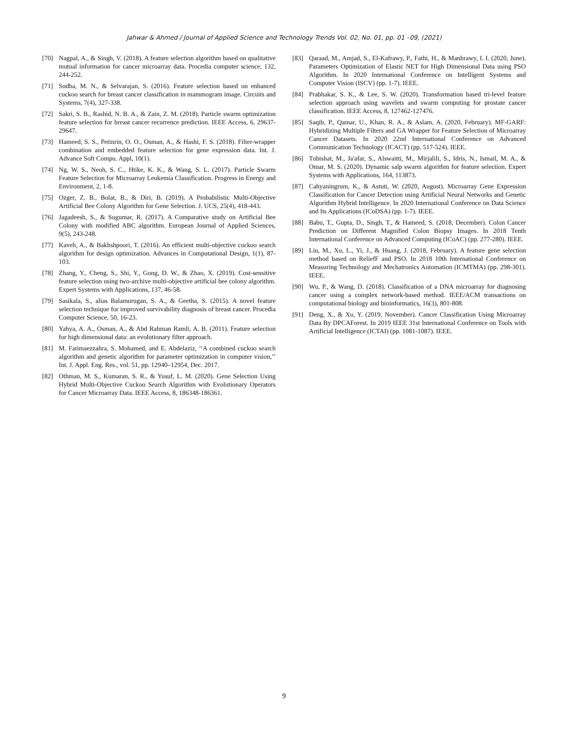Jahwar & Ahmed / Journal of Applied Science and Technology Trends Vol. 02, No. 01, pp. 01 –09, (2021)
[70] Nagpal, A., & Singh, V. (2018). A feature selection algorithm based on qualitative mutual information for cancer microarray data. Procedia computer science, 132, 244-252.
[71] Sudha, M. N., & Selvarajan, S. (2016). Feature selection based on enhanced cuckoo search for breast cancer classification in mammogram image. Circuits and Systems, 7(4), 327-338.
[72] Sakri, S. B., Rashid, N. B. A., & Zain, Z. M. (2018). Particle swarm optimization feature selection for breast cancer recurrence prediction. IEEE Access, 6, 29637-29647.
[73] Hameed, S. S., Petinrin, O. O., Osman, A., & Hashi, F. S. (2018). Filter-wrapper combination and embedded feature selection for gene expression data. Int. J. Advance Soft Compu. Appl, 10(1).
[74] Ng, W. S., Neoh, S. C., Htike, K. K., & Wang, S. L. (2017). Particle Swarm Feature Selection for Microarray Leukemia Classification. Progress in Energy and Environment, 2, 1-8.
[75] Ozger, Z. B., Bolat, B., & Diri, B. (2019). A Probabilistic Multi-Objective Artificial Bee Colony Algorithm for Gene Selection. J. UCS, 25(4), 418-443.
[76] Jagadeesh, S., & Sugumar, R. (2017). A Comparative study on Artificial Bee Colony with modified ABC algorithm. European Journal of Applied Sciences, 9(5), 243-248.
[77] Kaveh, A., & Bakhshpoori, T. (2016). An efficient multi-objective cuckoo search algorithm for design optimization. Advances in Computational Design, 1(1), 87-103.
[78] Zhang, Y., Cheng, S., Shi, Y., Gong, D. W., & Zhao, X. (2019). Cost-sensitive feature selection using two-archive multi-objective artificial bee colony algorithm. Expert Systems with Applications, 137, 46-58.
[79] Sasikala, S., alias Balamurugan, S. A., & Geetha, S. (2015). A novel feature selection technique for improved survivability diagnosis of breast cancer. Procedia Computer Science, 50, 16-23.
[80] Yahya, A. A., Osman, A., & Abd Rahman Ramli, A. B. (2011). Feature selection for high dimensional data: an evolutionary filter approach.
[81] M. Fatimaezzahra, S. Mohamed, and E. Abdelaziz, ‘‘A combined cuckoo search algorithm and genetic algorithm for parameter optimization in computer vision,’’ Int. J. Appl. Eng. Res., vol. 51, pp. 12940–12954, Dec. 2017.
[82] Othman, M. S., Kumaran, S. R., & Yusuf, L. M. (2020). Gene Selection Using Hybrid Multi-Objective Cuckoo Search Algorithm with Evolutionary Operators for Cancer Microarray Data. IEEE Access, 8, 186348-186361.
[83] Qaraad, M., Amjad, S., El-Kafrawy, P., Fathi, H., & Manhrawy, I. I. (2020, June). Parameters Optimization of Elastic NET for High Dimensional Data using PSO Algorithm. In 2020 International Conference on Intelligent Systems and Computer Vision (ISCV) (pp. 1-7). IEEE.
[84] Prabhakar, S. K., & Lee, S. W. (2020). Transformation based tri-level feature selection approach using wavelets and swarm computing for prostate cancer classification. IEEE Access, 8, 127462-127476.
[85] Saqib, P., Qamar, U., Khan, R. A., & Aslam, A. (2020, February). MF-GARF: Hybridizing Multiple Filters and GA Wrapper for Feature Selection of Microarray Cancer Datasets. In 2020 22nd International Conference on Advanced Communication Technology (ICACT) (pp. 517-524). IEEE.
[86] Tubishat, M., Ja'afar, S., Alswaitti, M., Mirjalili, S., Idris, N., Ismail, M. A., & Omar, M. S. (2020). Dynamic salp swarm algorithm for feature selection. Expert Systems with Applications, 164, 113873.
[87] Cahyaningrum, K., & Astuti, W. (2020, August). Microarray Gene Expression Classification for Cancer Detection using Artificial Neural Networks and Genetic Algorithm Hybrid Intelligence. In 2020 International Conference on Data Science and Its Applications (ICoDSA) (pp. 1-7). IEEE.
[88] Babu, T., Gupta, D., Singh, T., & Hameed, S. (2018, December). Colon Cancer Prediction on Different Magnified Colon Biopsy Images. In 2018 Tenth International Conference on Advanced Computing (ICoAC) (pp. 277-280). IEEE.
[89] Liu, M., Xu, L., Yi, J., & Huang, J. (2018, February). A feature gene selection method based on ReliefF and PSO. In 2018 10th International Conference on Measuring Technology and Mechatronics Automation (ICMTMA) (pp. 298-301). IEEE.
[90] Wu, P., & Wang, D. (2018). Classification of a DNA microarray for diagnosing cancer using a complex network-based method. IEEE/ACM transactions on computational biology and bioinformatics, 16(3), 801-808.
[91] Deng, X., & Xu, Y. (2019, November). Cancer Classification Using Microarray Data By DPCAForest. In 2019 IEEE 31st International Conference on Tools with Artificial Intelligence (ICTAI) (pp. 1081-1087). IEEE.
9